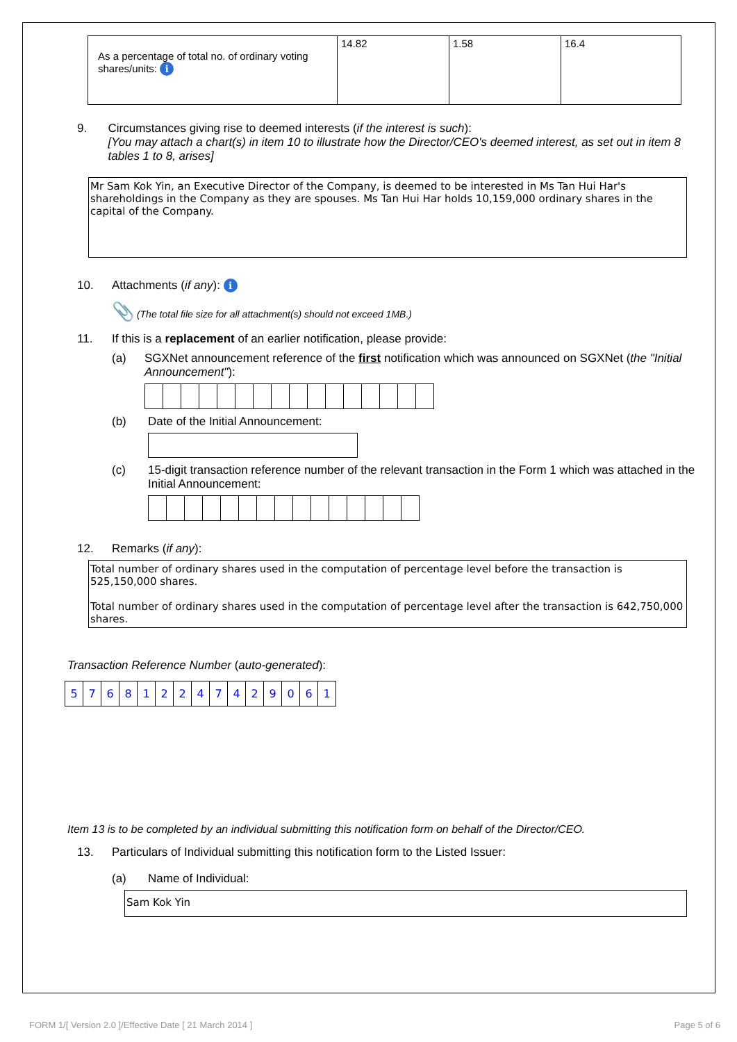| As a percentage of total no. of ordinary voting shares/units: i | 14.82 | 1.58 | 16.4 |
9. Circumstances giving rise to deemed interests (if the interest is such):
[You may attach a chart(s) in item 10 to illustrate how the Director/CEO's deemed interest, as set out in item 8 tables 1 to 8, arises]
Mr Sam Kok Yin, an Executive Director of the Company, is deemed to be interested in Ms Tan Hui Har's shareholdings in the Company as they are spouses. Ms Tan Hui Har holds 10,159,000 ordinary shares in the capital of the Company.
10. Attachments (if any): i
📎 (The total file size for all attachment(s) should not exceed 1MB.)
11. If this is a replacement of an earlier notification, please provide:
(a) SGXNet announcement reference of the first notification which was announced on SGXNet (the "Initial Announcement"):
(b) Date of the Initial Announcement:
(c) 15-digit transaction reference number of the relevant transaction in the Form 1 which was attached in the Initial Announcement:
12. Remarks (if any):
Total number of ordinary shares used in the computation of percentage level before the transaction is 525,150,000 shares.
Total number of ordinary shares used in the computation of percentage level after the transaction is 642,750,000 shares.
Transaction Reference Number (auto-generated):
| 5 | 7 | 6 | 8 | 1 | 2 | 2 | 4 | 7 | 4 | 2 | 9 | 0 | 6 | 1 |
Item 13 is to be completed by an individual submitting this notification form on behalf of the Director/CEO.
13. Particulars of Individual submitting this notification form to the Listed Issuer:
(a) Name of Individual:
Sam Kok Yin
FORM 1/[ Version 2.0 ]/Effective Date [ 21 March 2014 ] Page 5 of 6